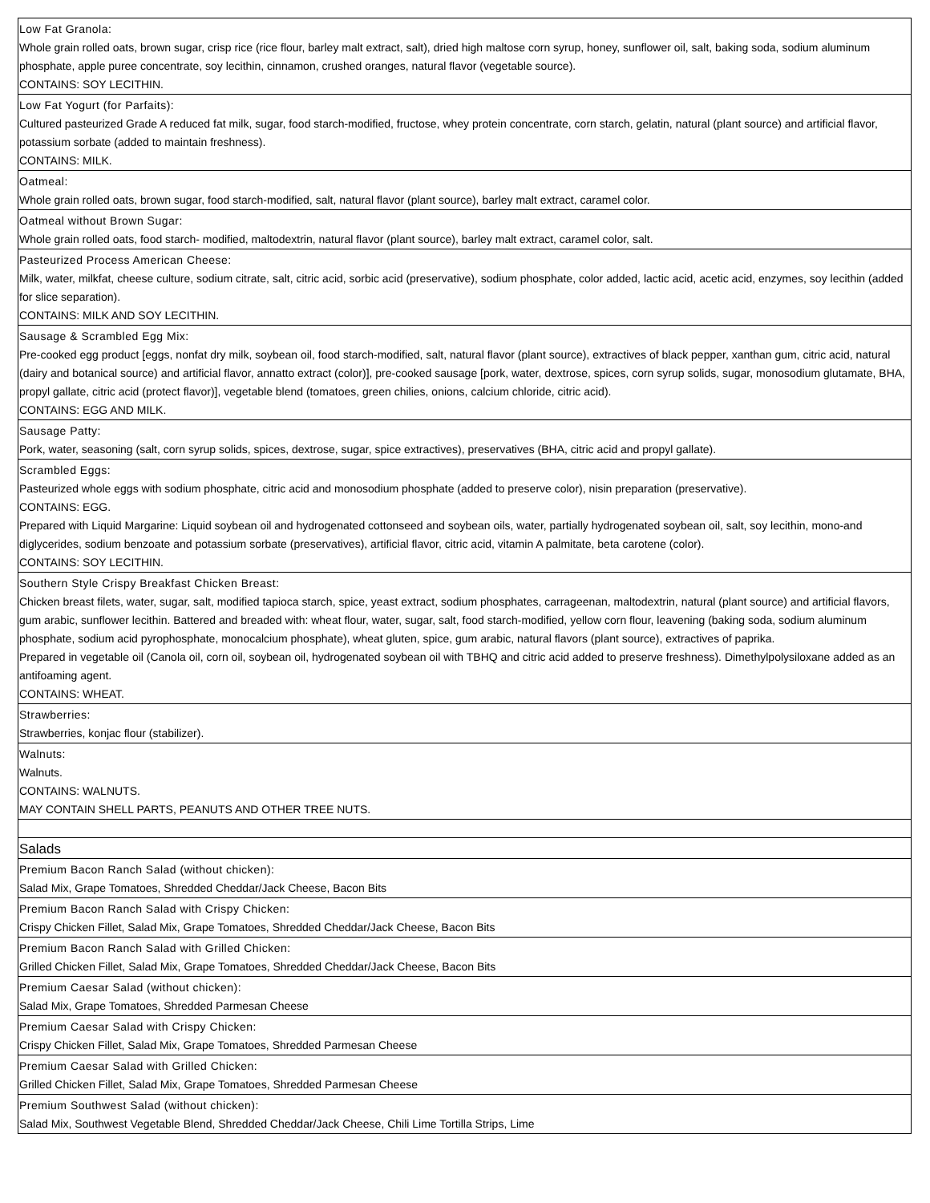| Low Fat Granola: Whole grain rolled oats, brown sugar, crisp rice (rice flour, barley malt extract, salt), dried high maltose corn syrup, honey, sunflower oil, salt, baking soda, sodium aluminum phosphate, apple puree concentrate, soy lecithin, cinnamon, crushed oranges, natural flavor (vegetable source). CONTAINS: SOY LECITHIN. |
| Low Fat Yogurt (for Parfaits): Cultured pasteurized Grade A reduced fat milk, sugar, food starch-modified, fructose, whey protein concentrate, corn starch, gelatin, natural (plant source) and artificial flavor, potassium sorbate (added to maintain freshness). CONTAINS: MILK. |
| Oatmeal: Whole grain rolled oats, brown sugar, food starch-modified, salt, natural flavor (plant source), barley malt extract, caramel color. |
| Oatmeal without Brown Sugar: Whole grain rolled oats, food starch- modified, maltodextrin, natural flavor (plant source), barley malt extract, caramel color, salt. |
| Pasteurized Process American Cheese: Milk, water, milkfat, cheese culture, sodium citrate, salt, citric acid, sorbic acid (preservative), sodium phosphate, color added, lactic acid, acetic acid, enzymes, soy lecithin (added for slice separation). CONTAINS: MILK AND SOY LECITHIN. |
| Sausage & Scrambled Egg Mix: Pre-cooked egg product [eggs, nonfat dry milk, soybean oil, food starch-modified, salt, natural flavor (plant source), extractives of black pepper, xanthan gum, citric acid, natural (dairy and botanical source) and artificial flavor, annatto extract (color)], pre-cooked sausage [pork, water, dextrose, spices, corn syrup solids, sugar, monosodium glutamate, BHA, propyl gallate, citric acid (protect flavor)], vegetable blend (tomatoes, green chilies, onions, calcium chloride, citric acid). CONTAINS: EGG AND MILK. |
| Sausage Patty: Pork, water, seasoning (salt, corn syrup solids, spices, dextrose, sugar, spice extractives), preservatives (BHA, citric acid and propyl gallate). |
| Scrambled Eggs: Pasteurized whole eggs with sodium phosphate, citric acid and monosodium phosphate (added to preserve color), nisin preparation (preservative). CONTAINS: EGG. Prepared with Liquid Margarine: Liquid soybean oil and hydrogenated cottonseed and soybean oils, water, partially hydrogenated soybean oil, salt, soy lecithin, mono-and diglycerides, sodium benzoate and potassium sorbate (preservatives), artificial flavor, citric acid, vitamin A palmitate, beta carotene (color). CONTAINS: SOY LECITHIN. |
| Southern Style Crispy Breakfast Chicken Breast: Chicken breast filets, water, sugar, salt, modified tapioca starch, spice, yeast extract, sodium phosphates, carrageenan, maltodextrin, natural (plant source) and artificial flavors, gum arabic, sunflower lecithin. Battered and breaded with: wheat flour, water, sugar, salt, food starch-modified, yellow corn flour, leavening (baking soda, sodium aluminum phosphate, sodium acid pyrophosphate, monocalcium phosphate), wheat gluten, spice, gum arabic, natural flavors (plant source), extractives of paprika. Prepared in vegetable oil (Canola oil, corn oil, soybean oil, hydrogenated soybean oil with TBHQ and citric acid added to preserve freshness). Dimethylpolysiloxane added as an antifoaming agent. CONTAINS: WHEAT. |
| Strawberries: Strawberries, konjac flour (stabilizer). |
| Walnuts: Walnuts. CONTAINS: WALNUTS. MAY CONTAIN SHELL PARTS, PEANUTS AND OTHER TREE NUTS. |
| Salads |
| Premium Bacon Ranch Salad (without chicken): Salad Mix, Grape Tomatoes, Shredded Cheddar/Jack Cheese, Bacon Bits |
| Premium Bacon Ranch Salad with Crispy Chicken: Crispy Chicken Fillet, Salad Mix, Grape Tomatoes, Shredded Cheddar/Jack Cheese, Bacon Bits |
| Premium Bacon Ranch Salad with Grilled Chicken: Grilled Chicken Fillet, Salad Mix, Grape Tomatoes, Shredded Cheddar/Jack Cheese, Bacon Bits |
| Premium Caesar Salad (without chicken): Salad Mix, Grape Tomatoes, Shredded Parmesan Cheese |
| Premium Caesar Salad with Crispy Chicken: Crispy Chicken Fillet, Salad Mix, Grape Tomatoes, Shredded Parmesan Cheese |
| Premium Caesar Salad with Grilled Chicken: Grilled Chicken Fillet, Salad Mix, Grape Tomatoes, Shredded Parmesan Cheese |
| Premium Southwest Salad (without chicken): Salad Mix, Southwest Vegetable Blend, Shredded Cheddar/Jack Cheese, Chili Lime Tortilla Strips, Lime |